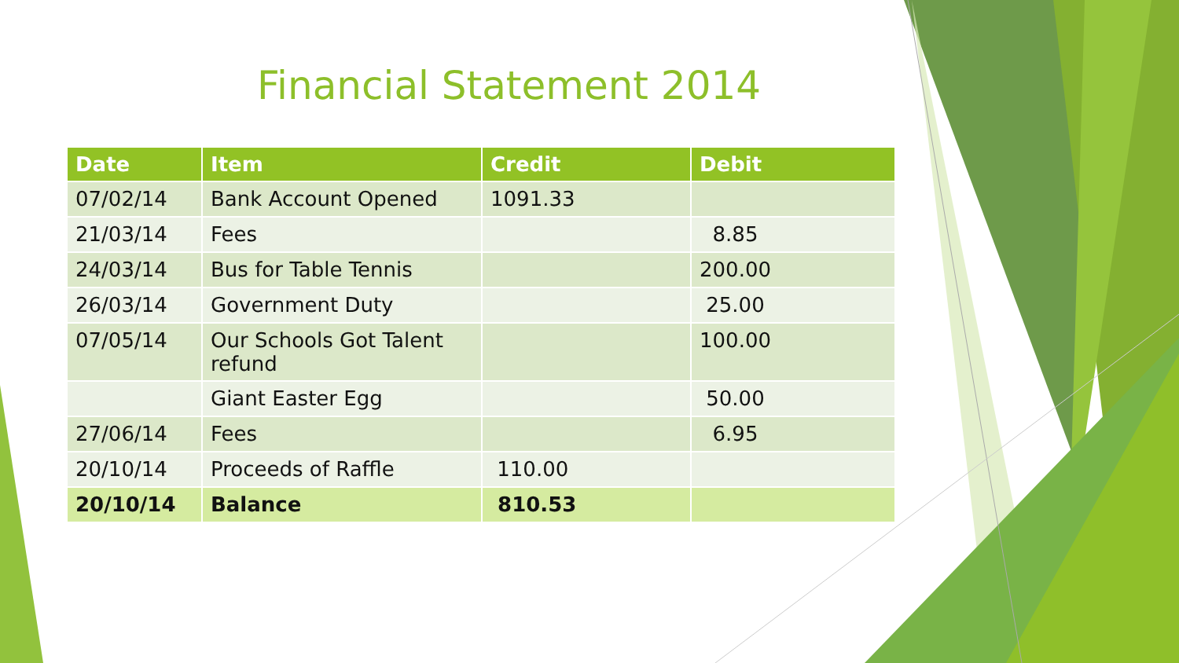Financial Statement 2014
| Date | Item | Credit | Debit |
| --- | --- | --- | --- |
| 07/02/14 | Bank Account Opened | 1091.33 | |
| 21/03/14 | Fees | | 8.85 |
| 24/03/14 | Bus for Table Tennis | | 200.00 |
| 26/03/14 | Government Duty | | 25.00 |
| 07/05/14 | Our Schools Got Talent refund | | 100.00 |
| | Giant Easter Egg | | 50.00 |
| 27/06/14 | Fees | | 6.95 |
| 20/10/14 | Proceeds of Raffle | 110.00 | |
| 20/10/14 | Balance | 810.53 | |